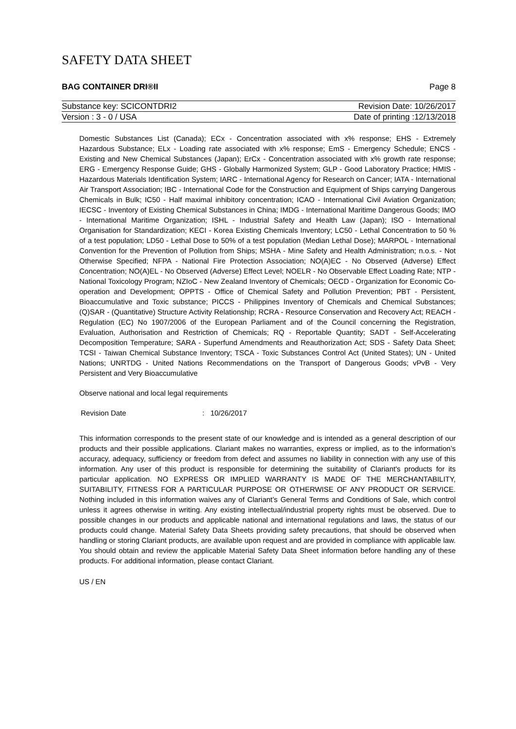SAFETY DATA SHEET
BAG CONTAINER DRI®II Page 8
Substance key: SCICONTDRI2 Revision Date: 10/26/2017
Version : 3 - 0 / USA Date of printing :12/13/2018
Domestic Substances List (Canada); ECx - Concentration associated with x% response; EHS - Extremely Hazardous Substance; ELx - Loading rate associated with x% response; EmS - Emergency Schedule; ENCS - Existing and New Chemical Substances (Japan); ErCx - Concentration associated with x% growth rate response; ERG - Emergency Response Guide; GHS - Globally Harmonized System; GLP - Good Laboratory Practice; HMIS - Hazardous Materials Identification System; IARC - International Agency for Research on Cancer; IATA - International Air Transport Association; IBC - International Code for the Construction and Equipment of Ships carrying Dangerous Chemicals in Bulk; IC50 - Half maximal inhibitory concentration; ICAO - International Civil Aviation Organization; IECSC - Inventory of Existing Chemical Substances in China; IMDG - International Maritime Dangerous Goods; IMO - International Maritime Organization; ISHL - Industrial Safety and Health Law (Japan); ISO - International Organisation for Standardization; KECI - Korea Existing Chemicals Inventory; LC50 - Lethal Concentration to 50 % of a test population; LD50 - Lethal Dose to 50% of a test population (Median Lethal Dose); MARPOL - International Convention for the Prevention of Pollution from Ships; MSHA - Mine Safety and Health Administration; n.o.s. - Not Otherwise Specified; NFPA - National Fire Protection Association; NO(A)EC - No Observed (Adverse) Effect Concentration; NO(A)EL - No Observed (Adverse) Effect Level; NOELR - No Observable Effect Loading Rate; NTP - National Toxicology Program; NZIoC - New Zealand Inventory of Chemicals; OECD - Organization for Economic Co-operation and Development; OPPTS - Office of Chemical Safety and Pollution Prevention; PBT - Persistent, Bioaccumulative and Toxic substance; PICCS - Philippines Inventory of Chemicals and Chemical Substances; (Q)SAR - (Quantitative) Structure Activity Relationship; RCRA - Resource Conservation and Recovery Act; REACH - Regulation (EC) No 1907/2006 of the European Parliament and of the Council concerning the Registration, Evaluation, Authorisation and Restriction of Chemicals; RQ - Reportable Quantity; SADT - Self-Accelerating Decomposition Temperature; SARA - Superfund Amendments and Reauthorization Act; SDS - Safety Data Sheet; TCSI - Taiwan Chemical Substance Inventory; TSCA - Toxic Substances Control Act (United States); UN - United Nations; UNRTDG - United Nations Recommendations on the Transport of Dangerous Goods; vPvB - Very Persistent and Very Bioaccumulative
Observe national and local legal requirements
Revision Date: 10/26/2017
This information corresponds to the present state of our knowledge and is intended as a general description of our products and their possible applications. Clariant makes no warranties, express or implied, as to the information’s accuracy, adequacy, sufficiency or freedom from defect and assumes no liability in connection with any use of this information. Any user of this product is responsible for determining the suitability of Clariant's products for its particular application. NO EXPRESS OR IMPLIED WARRANTY IS MADE OF THE MERCHANTABILITY, SUITABILITY, FITNESS FOR A PARTICULAR PURPOSE OR OTHERWISE OF ANY PRODUCT OR SERVICE. Nothing included in this information waives any of Clariant’s General Terms and Conditions of Sale, which control unless it agrees otherwise in writing. Any existing intellectual/industrial property rights must be observed. Due to possible changes in our products and applicable national and international regulations and laws, the status of our products could change. Material Safety Data Sheets providing safety precautions, that should be observed when handling or storing Clariant products, are available upon request and are provided in compliance with applicable law. You should obtain and review the applicable Material Safety Data Sheet information before handling any of these products. For additional information, please contact Clariant.
US / EN